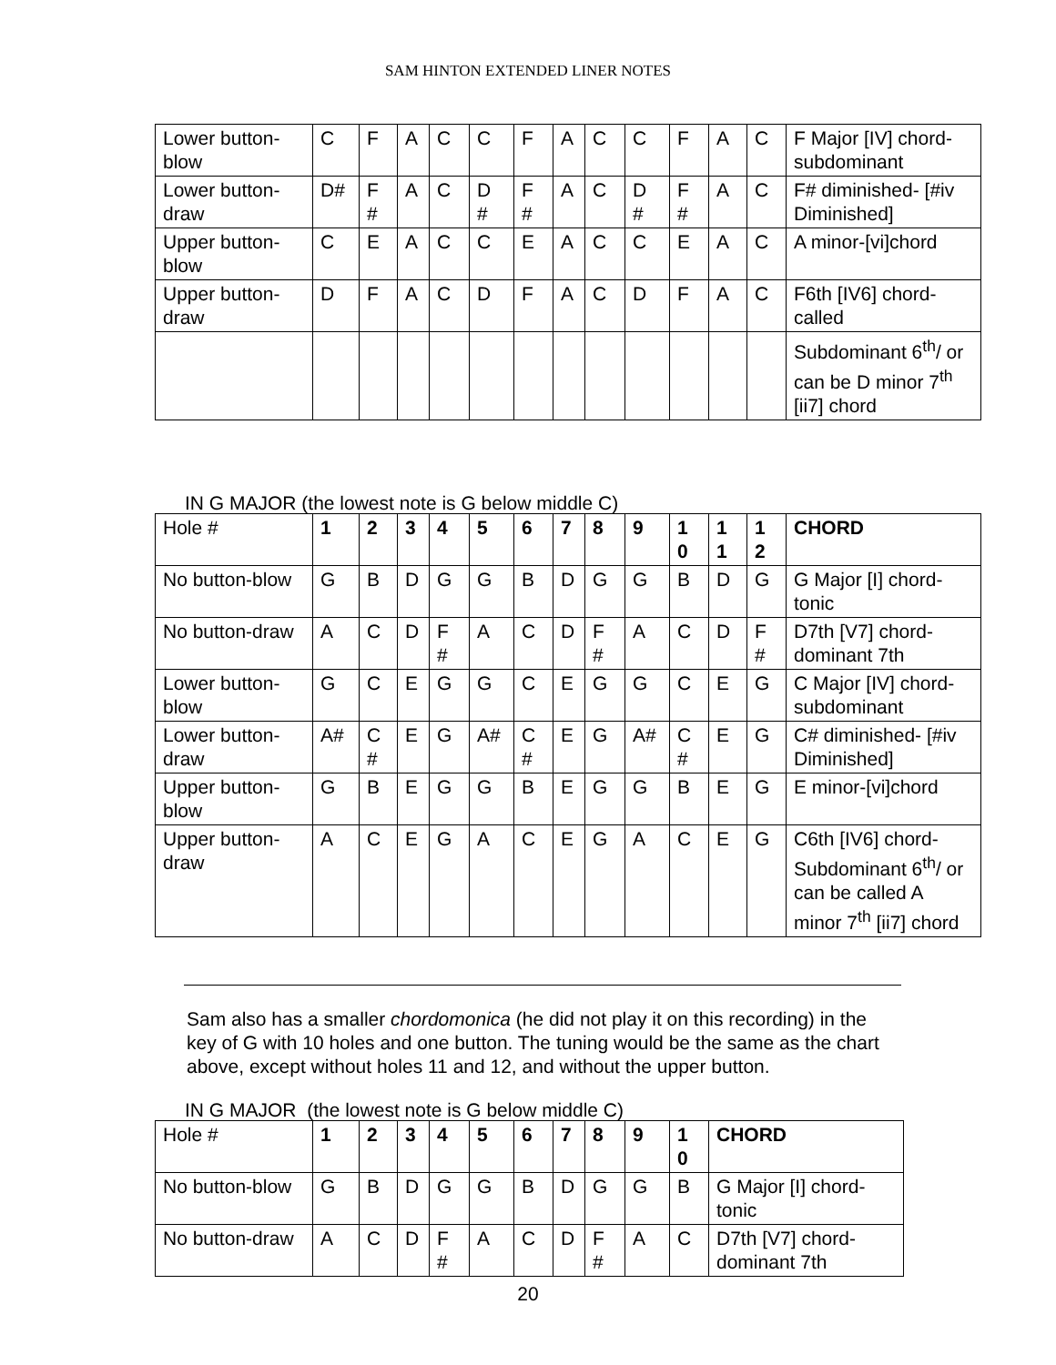SAM HINTON EXTENDED LINER NOTES
| Lower button-blow | C | F | A | C | C | F | A | C | C | F | A | C | F Major [IV] chord-subdominant |
| Lower button-draw | D# | F # | A | C | D # | F # | A | C | D # | F # | A | C | F# diminished- [#iv Diminished] |
| Upper button-blow | C | E | A | C | C | E | A | C | C | E | A | C | A minor-[vi]chord |
| Upper button-draw | D | F | A | C | D | F | A | C | D | F | A | C | F6th [IV6] chord-called |
| | | | | | | | | | | | | | Subdominant 6<sup>th</sup>/ or can be D minor 7<sup>th</sup> [ii7] chord |
IN G MAJOR (the lowest note is G below middle C)
| Hole # | 1 | 2 | 3 | 4 | 5 | 6 | 7 | 8 | 9 | 1 0 | 1 1 | 1 2 | CHORD |
| No button-blow | G | B | D | G | G | B | D | G | G | B | D | G | G Major [I] chord-tonic |
| No button-draw | A | C | D | F # | A | C | D | F # | A | C | D | F # | D7th [V7] chord-dominant 7th |
| Lower button-blow | G | C | E | G | G | C | E | G | G | C | E | G | C Major [IV] chord-subdominant |
| Lower button-draw | A# | C # | E | G | A# | C # | E | G | A# | C # | E | G | C# diminished- [#iv Diminished] |
| Upper button-blow | G | B | E | G | G | B | E | G | G | B | E | G | E minor-[vi]chord |
| Upper button-draw | A | C | E | G | A | C | E | G | A | C | E | G | C6th [IV6] chord-Subdominant 6<sup>th</sup>/ or can be called A minor 7<sup>th</sup> [ii7] chord |
Sam also has a smaller chordomonica (he did not play it on this recording) in the key of G with 10 holes and one button. The tuning would be the same as the chart above, except without holes 11 and 12, and without the upper button.
IN G MAJOR (the lowest note is G below middle C)
| Hole # | 1 | 2 | 3 | 4 | 5 | 6 | 7 | 8 | 9 | 1 0 | CHORD |
| No button-blow | G | B | D | G | G | B | D | G | G | B | G Major [I] chord-tonic |
| No button-draw | A | C | D | F # | A | C | D | F # | A | C | D7th [V7] chord-dominant 7th |
20